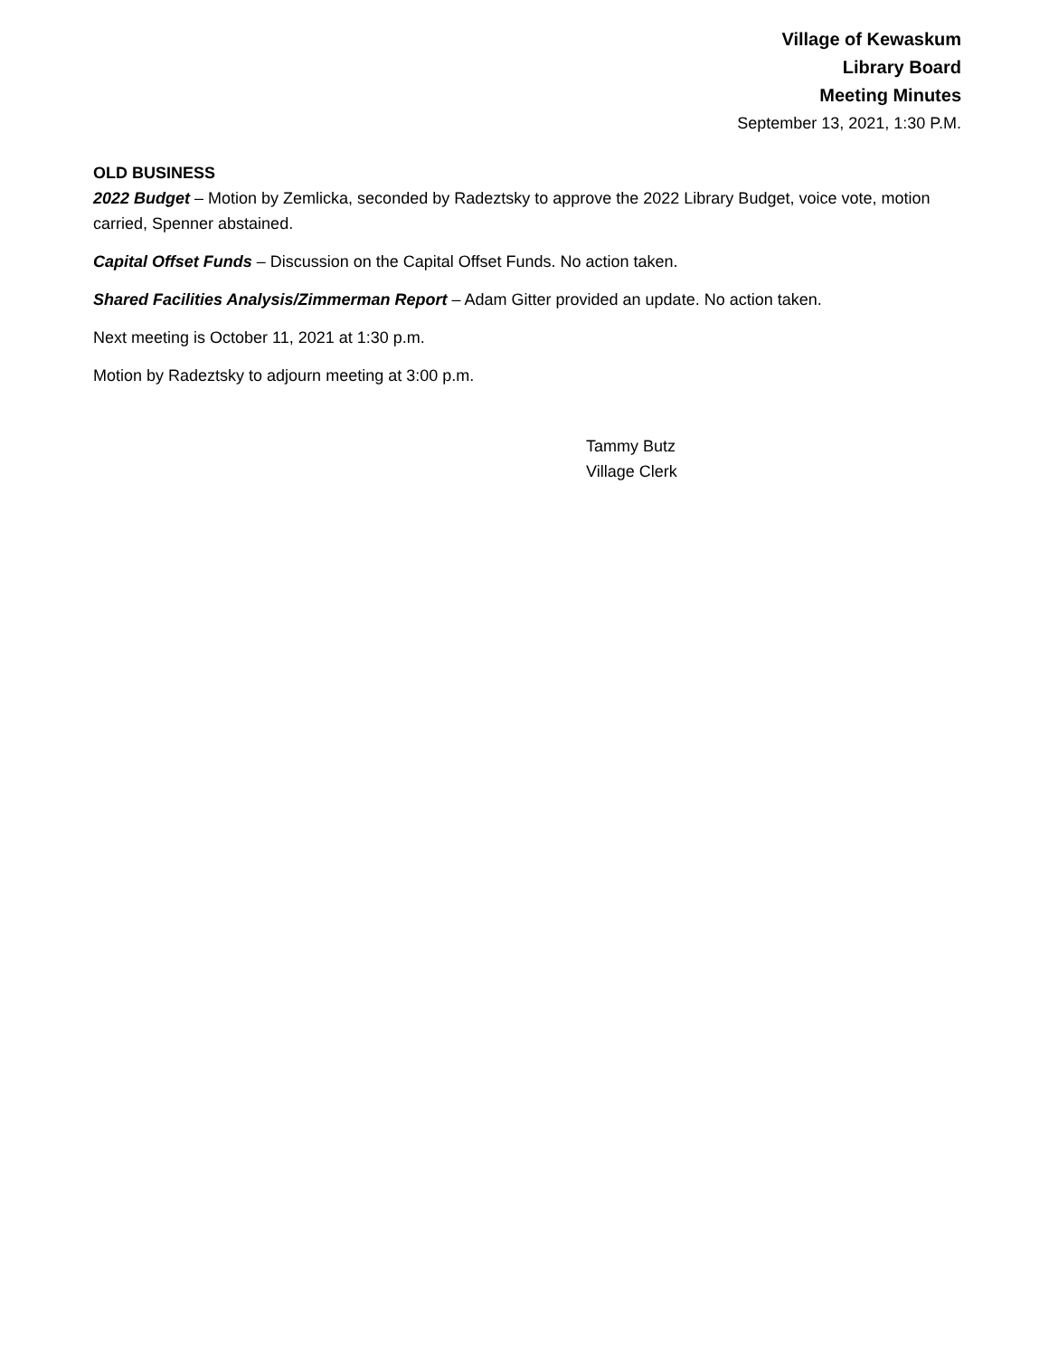Village of Kewaskum
Library Board
Meeting Minutes
September 13, 2021, 1:30 P.M.
OLD BUSINESS
2022 Budget – Motion by Zemlicka, seconded by Radeztsky to approve the 2022 Library Budget, voice vote, motion carried, Spenner abstained.
Capital Offset Funds – Discussion on the Capital Offset Funds. No action taken.
Shared Facilities Analysis/Zimmerman Report – Adam Gitter provided an update. No action taken.
Next meeting is October 11, 2021 at 1:30 p.m.
Motion by Radeztsky to adjourn meeting at 3:00 p.m.
Tammy Butz
Village Clerk